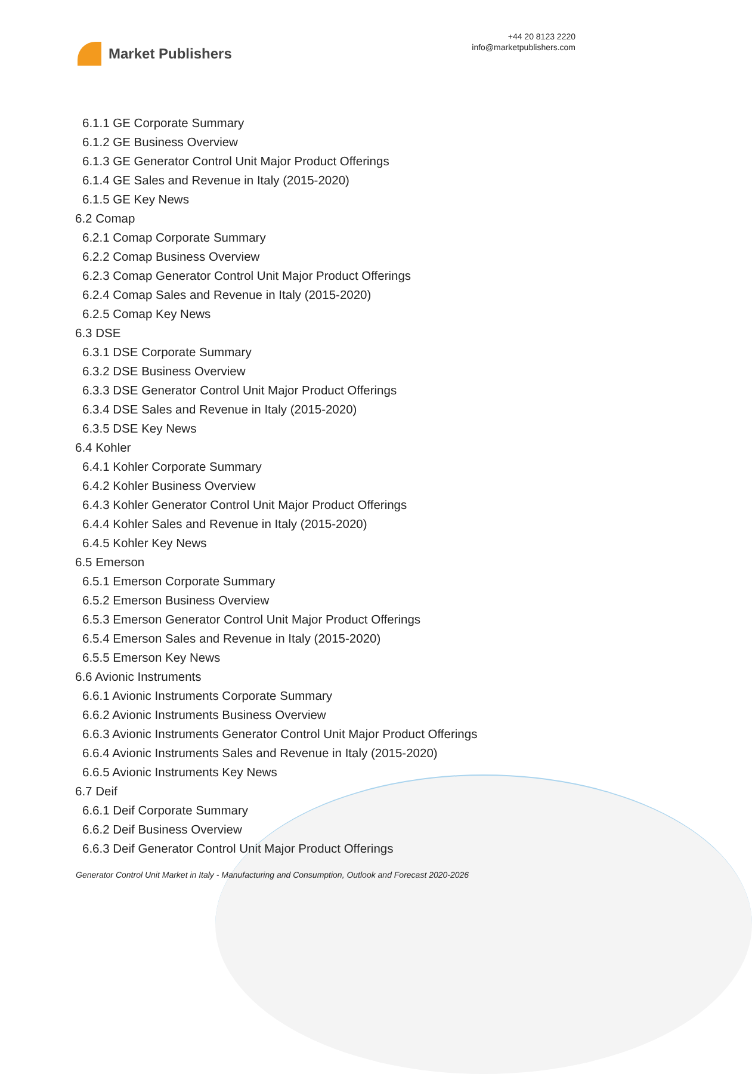Market Publishers
+44 20 8123 2220
info@marketpublishers.com
6.1.1 GE Corporate Summary
6.1.2 GE Business Overview
6.1.3 GE Generator Control Unit Major Product Offerings
6.1.4 GE Sales and Revenue in Italy (2015-2020)
6.1.5 GE Key News
6.2 Comap
6.2.1 Comap Corporate Summary
6.2.2 Comap Business Overview
6.2.3 Comap Generator Control Unit Major Product Offerings
6.2.4 Comap Sales and Revenue in Italy (2015-2020)
6.2.5 Comap Key News
6.3 DSE
6.3.1 DSE Corporate Summary
6.3.2 DSE Business Overview
6.3.3 DSE Generator Control Unit Major Product Offerings
6.3.4 DSE Sales and Revenue in Italy (2015-2020)
6.3.5 DSE Key News
6.4 Kohler
6.4.1 Kohler Corporate Summary
6.4.2 Kohler Business Overview
6.4.3 Kohler Generator Control Unit Major Product Offerings
6.4.4 Kohler Sales and Revenue in Italy (2015-2020)
6.4.5 Kohler Key News
6.5 Emerson
6.5.1 Emerson Corporate Summary
6.5.2 Emerson Business Overview
6.5.3 Emerson Generator Control Unit Major Product Offerings
6.5.4 Emerson Sales and Revenue in Italy (2015-2020)
6.5.5 Emerson Key News
6.6 Avionic Instruments
6.6.1 Avionic Instruments Corporate Summary
6.6.2 Avionic Instruments Business Overview
6.6.3 Avionic Instruments Generator Control Unit Major Product Offerings
6.6.4 Avionic Instruments Sales and Revenue in Italy (2015-2020)
6.6.5 Avionic Instruments Key News
6.7 Deif
6.6.1 Deif Corporate Summary
6.6.2 Deif Business Overview
6.6.3 Deif Generator Control Unit Major Product Offerings
Generator Control Unit Market in Italy - Manufacturing and Consumption, Outlook and Forecast 2020-2026